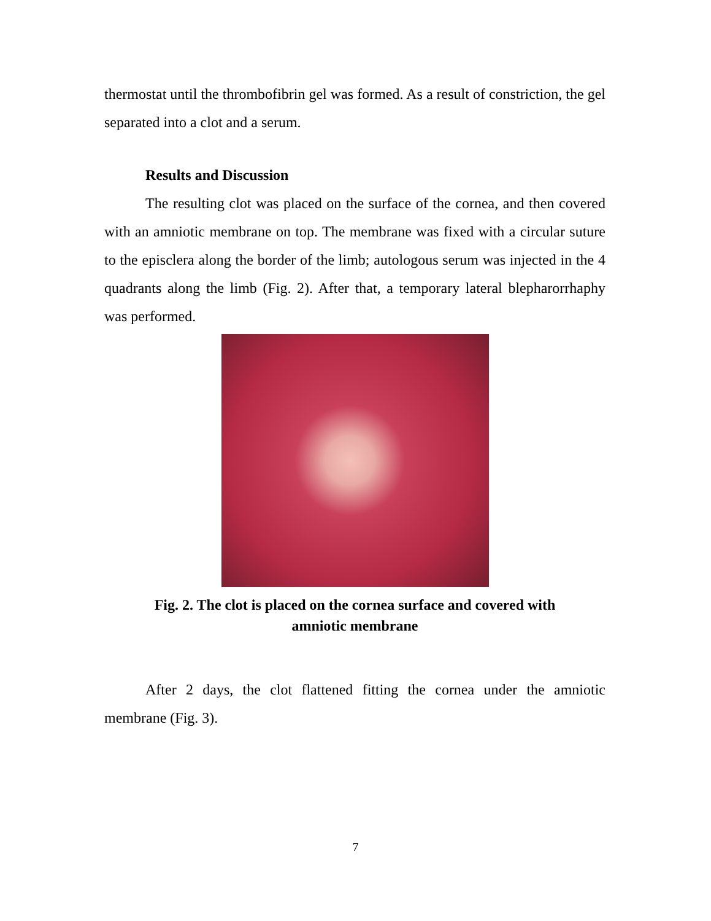thermostat until the thrombofibrin gel was formed. As a result of constriction, the gel separated into a clot and a serum.
Results and Discussion
The resulting clot was placed on the surface of the cornea, and then covered with an amniotic membrane on top. The membrane was fixed with a circular suture to the episclera along the border of the limb; autologous serum was injected in the 4 quadrants along the limb (Fig. 2). After that, a temporary lateral blepharorrhaphy was performed.
Fig. 2. The clot is placed on the cornea surface and covered with
amniotic membrane
After 2 days, the clot flattened fitting the cornea under the amniotic membrane (Fig. 3).
7